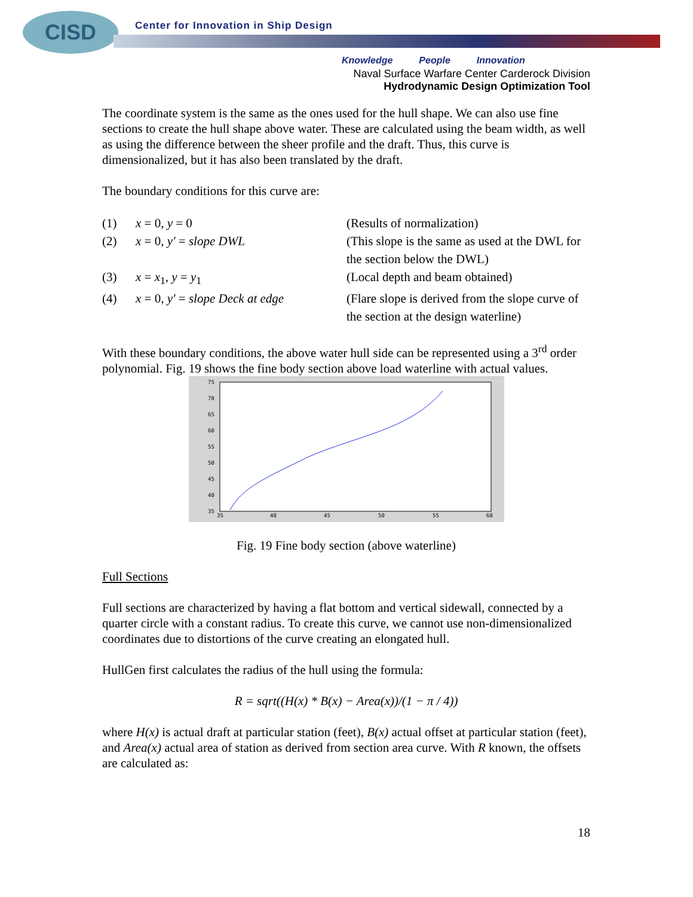CISD
Center for Innovation in Ship Design
Knowledge People Innovation
Naval Surface Warfare Center Carderock Division
Hydrodynamic Design Optimization Tool
The coordinate system is the same as the ones used for the hull shape. We can also use fine sections to create the hull shape above water. These are calculated using the beam width, as well as using the difference between the sheer profile and the draft. Thus, this curve is dimensionalized, but it has also been translated by the draft.
The boundary conditions for this curve are:
(1)
x = 0, y = 0
(Results of normalization)
(2)
x = 0, y′ = slope DWL
(This slope is the same as used at the DWL for the section below the DWL)
(3)
x = x<sub>1</sub>, y = y<sub>1</sub>
(Local depth and beam obtained)
(4)
x = 0, y′ = slope Deck at edge
(Flare slope is derived from the slope curve of the section at the design waterline)
With these boundary conditions, the above water hull side can be represented using a 3<sup>rd</sup> order polynomial. Fig. 19 shows the fine body section above load waterline with actual values.
75
70
65
60
55
50
45
40
35
35
40
45
50
55
60
Fig. 19 Fine body section (above waterline)
Full Sections
Full sections are characterized by having a flat bottom and vertical sidewall, connected by a quarter circle with a constant radius. To create this curve, we cannot use non-dimensionalized coordinates due to distortions of the curve creating an elongated hull.
HullGen first calculates the radius of the hull using the formula:
R = sqrt((H(x) * B(x) − Area(x))/(1 − π / 4))
where H(x) is actual draft at particular station (feet), B(x) actual offset at particular station (feet), and Area(x) actual area of station as derived from section area curve. With R known, the offsets are calculated as:
18